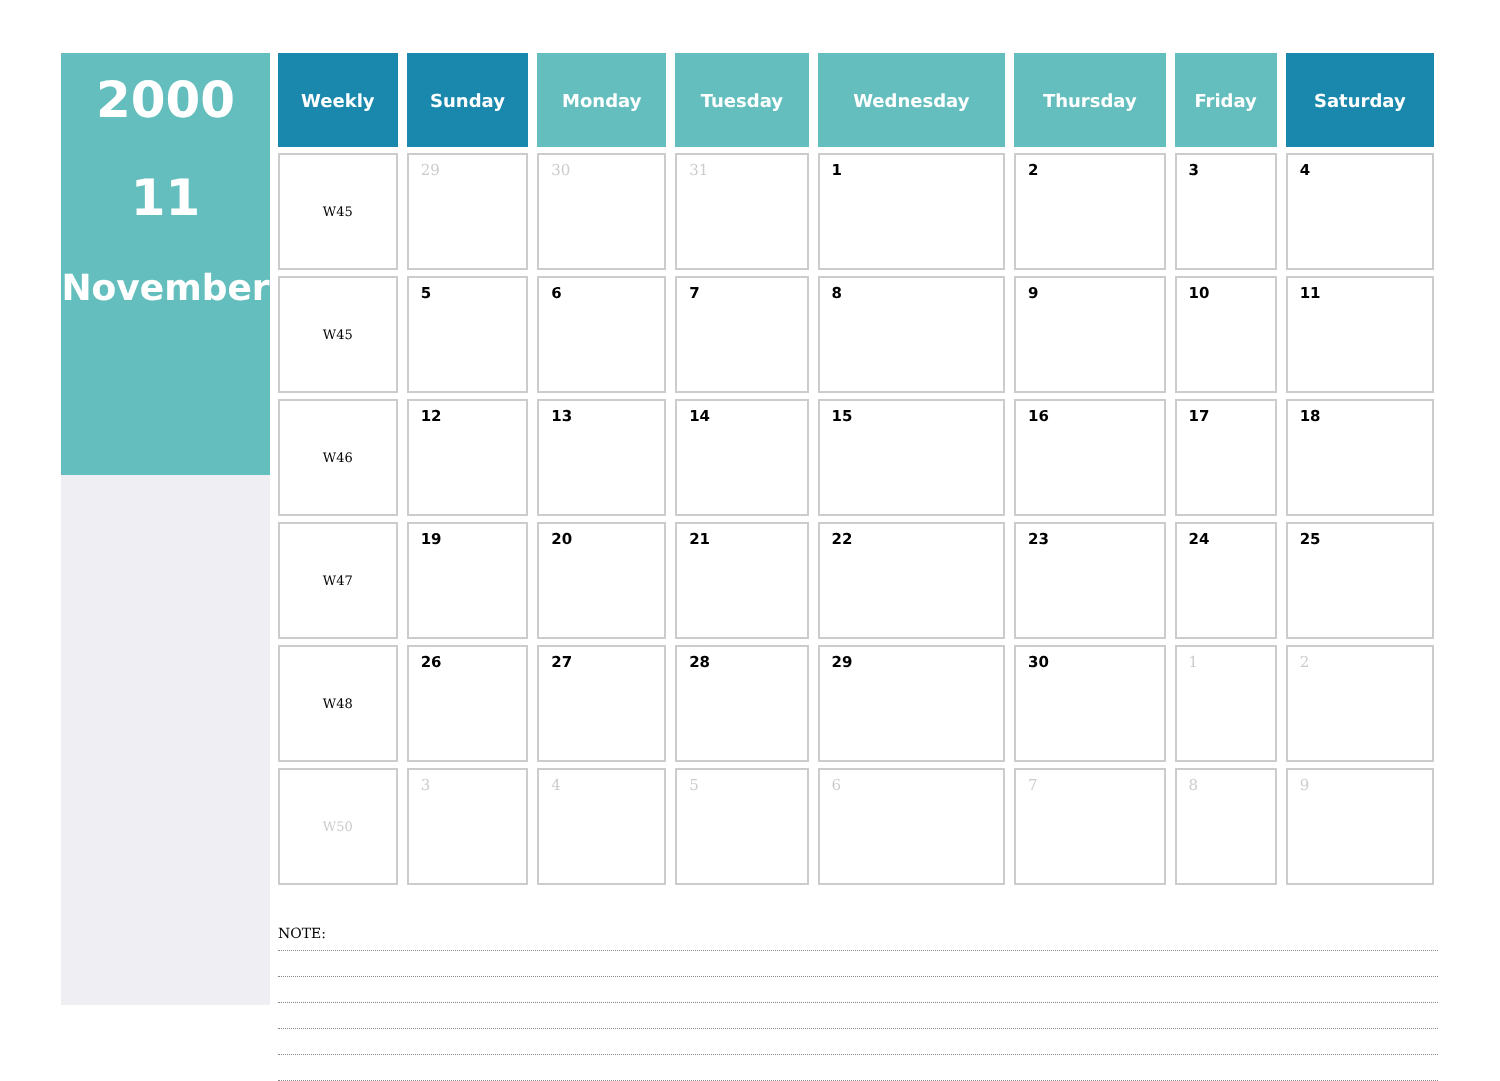2000
11
November
| Weekly | Sunday | Monday | Tuesday | Wednesday | Thursday | Friday | Saturday |
| --- | --- | --- | --- | --- | --- | --- | --- |
| W45 | 29 | 30 | 31 | 1 | 2 | 3 | 4 |
| W45 | 5 | 6 | 7 | 8 | 9 | 10 | 11 |
| W46 | 12 | 13 | 14 | 15 | 16 | 17 | 18 |
| W47 | 19 | 20 | 21 | 22 | 23 | 24 | 25 |
| W48 | 26 | 27 | 28 | 29 | 30 | 1 | 2 |
| W50 | 3 | 4 | 5 | 6 | 7 | 8 | 9 |
NOTE: